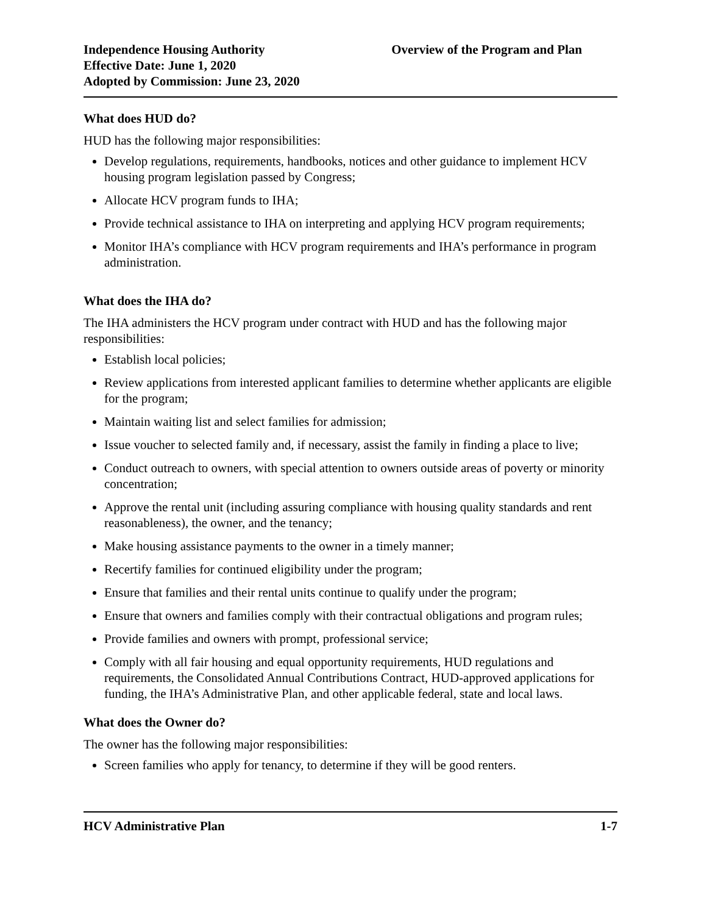Independence Housing Authority
Effective Date: June 1, 2020
Adopted by Commission: June 23, 2020
Overview of the Program and Plan
What does HUD do?
HUD has the following major responsibilities:
Develop regulations, requirements, handbooks, notices and other guidance to implement HCV housing program legislation passed by Congress;
Allocate HCV program funds to IHA;
Provide technical assistance to IHA on interpreting and applying HCV program requirements;
Monitor IHA’s compliance with HCV program requirements and IHA’s performance in program administration.
What does the IHA do?
The IHA administers the HCV program under contract with HUD and has the following major responsibilities:
Establish local policies;
Review applications from interested applicant families to determine whether applicants are eligible for the program;
Maintain waiting list and select families for admission;
Issue voucher to selected family and, if necessary, assist the family in finding a place to live;
Conduct outreach to owners, with special attention to owners outside areas of poverty or minority concentration;
Approve the rental unit (including assuring compliance with housing quality standards and rent reasonableness), the owner, and the tenancy;
Make housing assistance payments to the owner in a timely manner;
Recertify families for continued eligibility under the program;
Ensure that families and their rental units continue to qualify under the program;
Ensure that owners and families comply with their contractual obligations and program rules;
Provide families and owners with prompt, professional service;
Comply with all fair housing and equal opportunity requirements, HUD regulations and requirements, the Consolidated Annual Contributions Contract, HUD-approved applications for funding, the IHA’s Administrative Plan, and other applicable federal, state and local laws.
What does the Owner do?
The owner has the following major responsibilities:
Screen families who apply for tenancy, to determine if they will be good renters.
HCV Administrative Plan 1-7